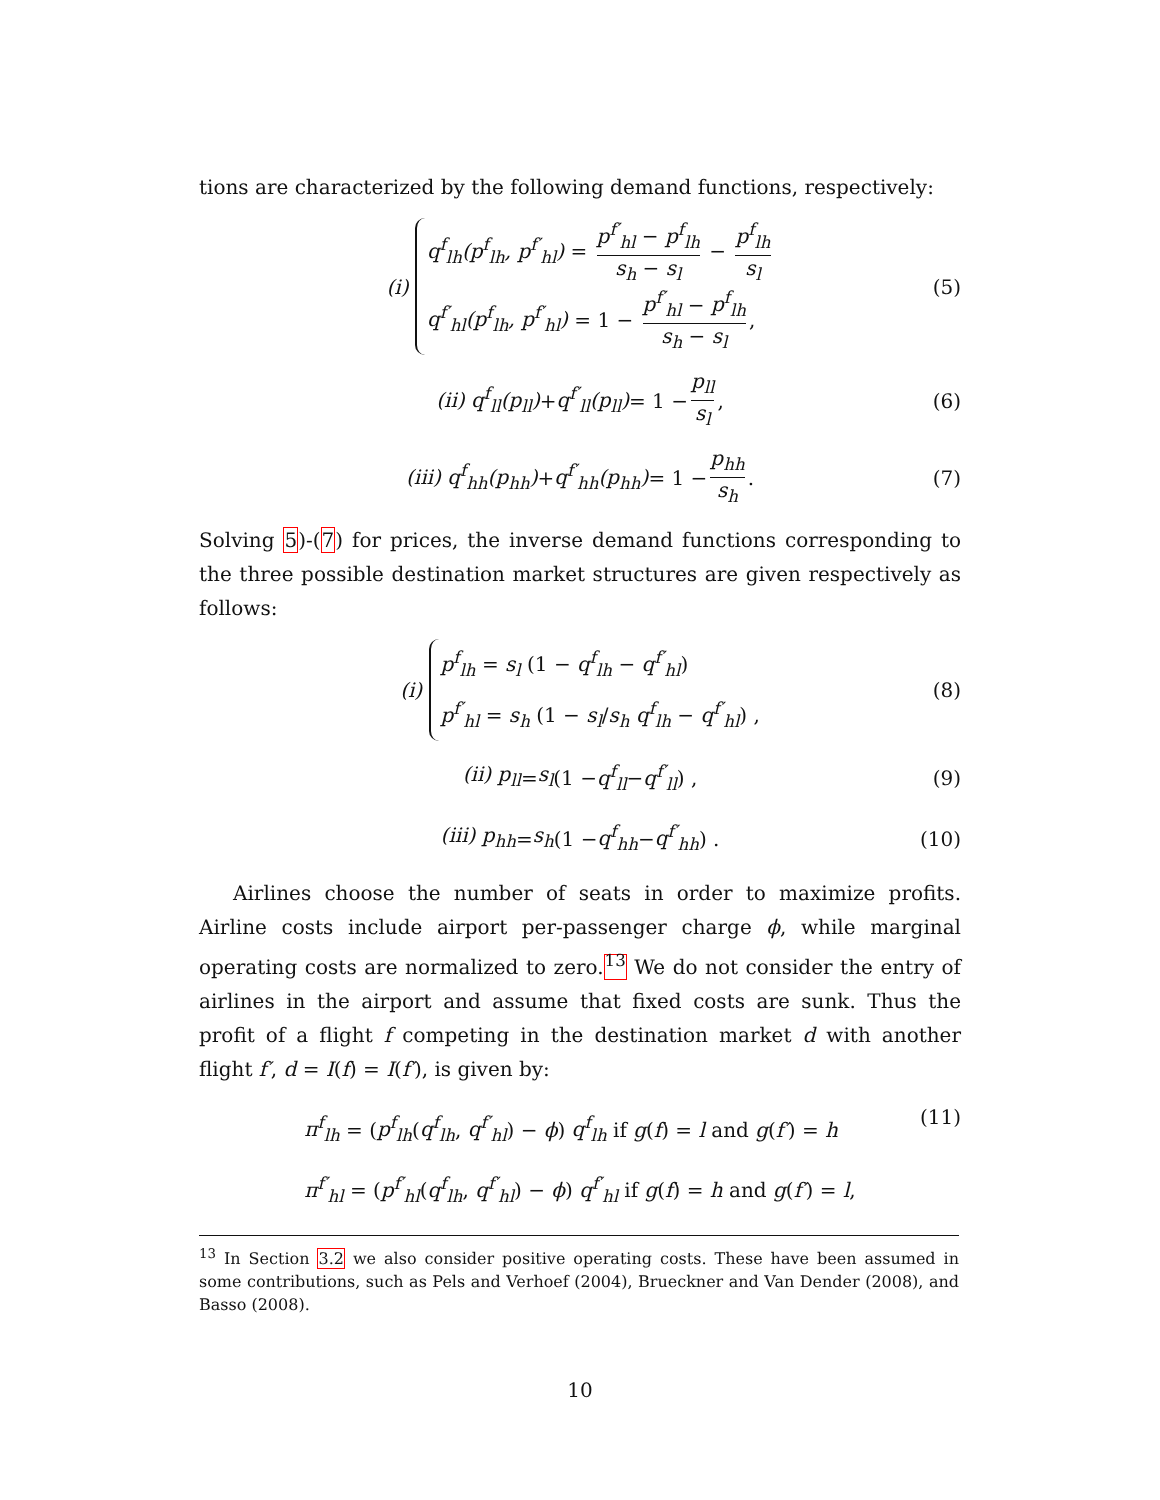tions are characterized by the following demand functions, respectively:
(i)
q<sup>f</sup><sub>lh</sub>(p<sup>f</sup><sub>lh</sub>, p<sup>f′</sup><sub>hl</sub>) = p<sup>f′</sup><sub>hl</sub> − p<sup>f</sup><sub>lh</sub> s<sub>h</sub> − s<sub>l</sub> − p<sup>f</sup><sub>lh</sub> s<sub>l</sub>
q<sup>f′</sup><sub>hl</sub>(p<sup>f</sup><sub>lh</sub>, p<sup>f′</sup><sub>hl</sub>) = 1 − p<sup>f′</sup><sub>hl</sub> − p<sup>f</sup><sub>lh</sub> s<sub>h</sub> − s<sub>l</sub>,
(5)
(ii) q<sup>f</sup><sub>ll</sub>(p<sub>ll</sub>) + q<sup>f′</sup><sub>ll</sub>(p<sub>ll</sub>) = 1 − p<sub>ll</sub> s<sub>l</sub>, (6)
(iii) q<sup>f</sup><sub>hh</sub>(p<sub>hh</sub>) + q<sup>f′</sup><sub>hh</sub>(p<sub>hh</sub>) = 1 − p<sub>hh</sub> s<sub>h</sub>. (7)
Solving 5)-(7) for prices, the inverse demand functions corresponding to the three possible destination market structures are given respectively as follows:
(i)
p<sup>f</sup><sub>lh</sub> = s<sub>l</sub> (1 − q<sup>f</sup><sub>lh</sub> − q<sup>f′</sup><sub>hl</sub>)
p<sup>f′</sup><sub>hl</sub> = s<sub>h</sub> (1 − s<sub>l</sub>/s<sub>h</sub> q<sup>f</sup><sub>lh</sub> − q<sup>f′</sup><sub>hl</sub>) ,
(8)
(ii) p<sub>ll</sub> = s<sub>l</sub> (1 − q<sup>f</sup><sub>ll</sub> − q<sup>f′</sup><sub>ll</sub>) , (9)
(iii) p<sub>hh</sub> = s<sub>h</sub> (1 − q<sup>f</sup><sub>hh</sub> − q<sup>f′</sup><sub>hh</sub>) . (10)
Airlines choose the number of seats in order to maximize profits. Airline costs include airport per-passenger charge ϕ, while marginal operating costs are normalized to zero.<sup>13</sup> We do not consider the entry of airlines in the airport and assume that fixed costs are sunk. Thus the profit of a flight f competing in the destination market d with another flight f′, d = I(f) = I(f′), is given by:
π<sup>f</sup><sub>lh</sub> = (p<sup>f</sup><sub>lh</sub>(q<sup>f</sup><sub>lh</sub>, q<sup>f′</sup><sub>hl</sub>) − ϕ) q<sup>f</sup><sub>lh</sub> if g(f) = l and g(f′) = h
π<sup>f′</sup><sub>hl</sub> = (p<sup>f′</sup><sub>hl</sub>(q<sup>f</sup><sub>lh</sub>, q<sup>f′</sup><sub>hl</sub>) − ϕ) q<sup>f′</sup><sub>hl</sub> if g(f) = h and g(f′) = l,
(11)
<sup>13</sup> In Section 3.2 we also consider positive operating costs. These have been assumed in some contributions, such as Pels and Verhoef (2004), Brueckner and Van Dender (2008), and Basso (2008).
10